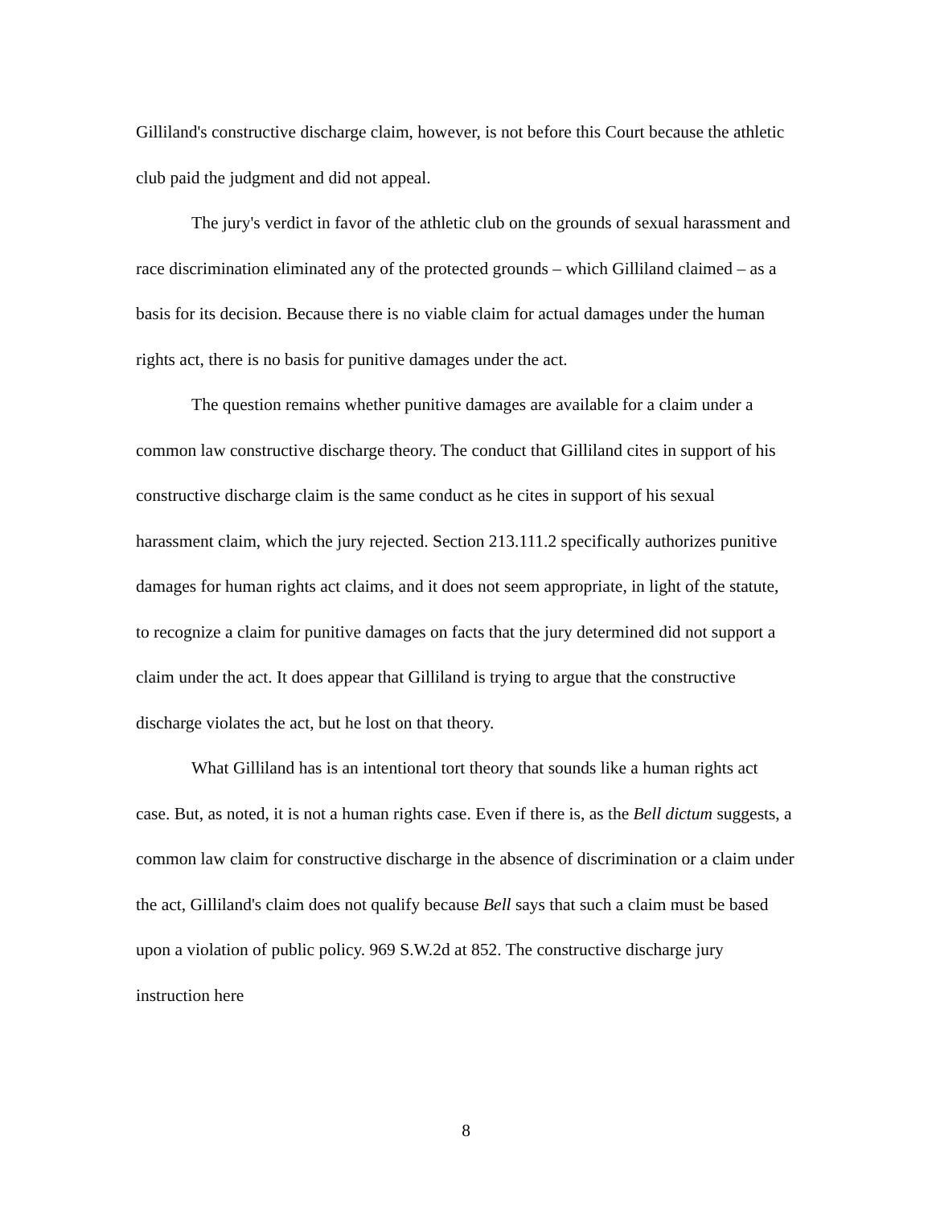Gilliland's constructive discharge claim, however, is not before this Court because the athletic club paid the judgment and did not appeal.
The jury's verdict in favor of the athletic club on the grounds of sexual harassment and race discrimination eliminated any of the protected grounds – which Gilliland claimed – as a basis for its decision. Because there is no viable claim for actual damages under the human rights act, there is no basis for punitive damages under the act.
The question remains whether punitive damages are available for a claim under a common law constructive discharge theory. The conduct that Gilliland cites in support of his constructive discharge claim is the same conduct as he cites in support of his sexual harassment claim, which the jury rejected. Section 213.111.2 specifically authorizes punitive damages for human rights act claims, and it does not seem appropriate, in light of the statute, to recognize a claim for punitive damages on facts that the jury determined did not support a claim under the act. It does appear that Gilliland is trying to argue that the constructive discharge violates the act, but he lost on that theory.
What Gilliland has is an intentional tort theory that sounds like a human rights act case. But, as noted, it is not a human rights case. Even if there is, as the Bell dictum suggests, a common law claim for constructive discharge in the absence of discrimination or a claim under the act, Gilliland's claim does not qualify because Bell says that such a claim must be based upon a violation of public policy. 969 S.W.2d at 852. The constructive discharge jury instruction here
8